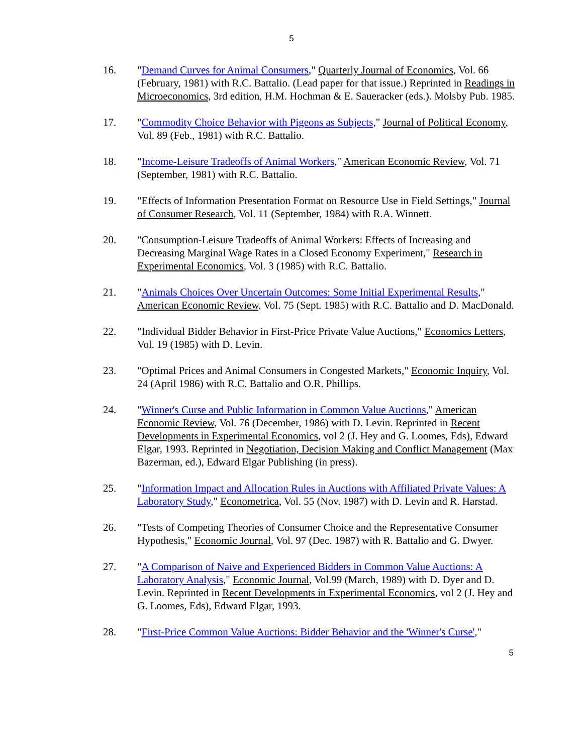5
16. "Demand Curves for Animal Consumers," Quarterly Journal of Economics, Vol. 66 (February, 1981) with R.C. Battalio. (Lead paper for that issue.) Reprinted in Readings in Microeconomics, 3rd edition, H.M. Hochman & E. Saueracker (eds.). Molsby Pub. 1985.
17. "Commodity Choice Behavior with Pigeons as Subjects," Journal of Political Economy, Vol. 89 (Feb., 1981) with R.C. Battalio.
18. "Income-Leisure Tradeoffs of Animal Workers," American Economic Review, Vol. 71 (September, 1981) with R.C. Battalio.
19. "Effects of Information Presentation Format on Resource Use in Field Settings," Journal of Consumer Research, Vol. 11 (September, 1984) with R.A. Winnett.
20. "Consumption-Leisure Tradeoffs of Animal Workers: Effects of Increasing and Decreasing Marginal Wage Rates in a Closed Economy Experiment," Research in Experimental Economics, Vol. 3 (1985) with R.C. Battalio.
21. "Animals Choices Over Uncertain Outcomes: Some Initial Experimental Results," American Economic Review, Vol. 75 (Sept. 1985) with R.C. Battalio and D. MacDonald.
22. "Individual Bidder Behavior in First-Price Private Value Auctions," Economics Letters, Vol. 19 (1985) with D. Levin.
23. "Optimal Prices and Animal Consumers in Congested Markets," Economic Inquiry, Vol. 24 (April 1986) with R.C. Battalio and O.R. Phillips.
24. "Winner's Curse and Public Information in Common Value Auctions," American Economic Review, Vol. 76 (December, 1986) with D. Levin. Reprinted in Recent Developments in Experimental Economics, vol 2 (J. Hey and G. Loomes, Eds), Edward Elgar, 1993. Reprinted in Negotiation, Decision Making and Conflict Management (Max Bazerman, ed.), Edward Elgar Publishing (in press).
25. "Information Impact and Allocation Rules in Auctions with Affiliated Private Values: A Laboratory Study," Econometrica, Vol. 55 (Nov. 1987) with D. Levin and R. Harstad.
26. "Tests of Competing Theories of Consumer Choice and the Representative Consumer Hypothesis," Economic Journal, Vol. 97 (Dec. 1987) with R. Battalio and G. Dwyer.
27. "A Comparison of Naive and Experienced Bidders in Common Value Auctions: A Laboratory Analysis," Economic Journal, Vol.99 (March, 1989) with D. Dyer and D. Levin. Reprinted in Recent Developments in Experimental Economics, vol 2 (J. Hey and G. Loomes, Eds), Edward Elgar, 1993.
28. "First-Price Common Value Auctions: Bidder Behavior and the 'Winner's Curse',"
5